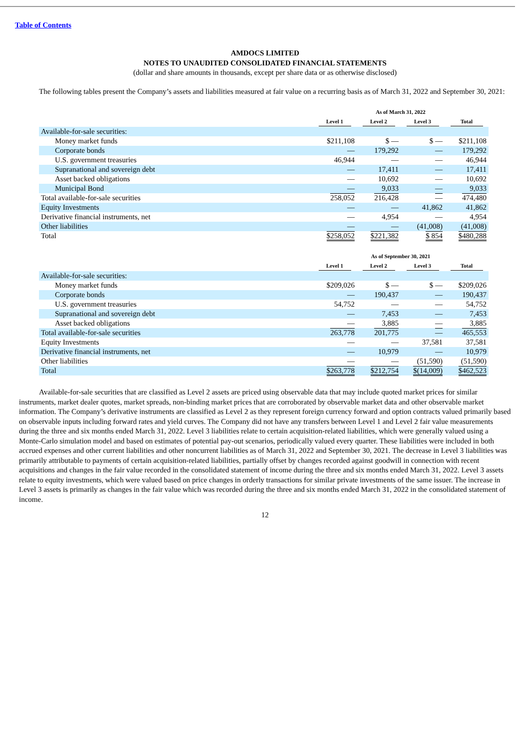Table of Contents
AMDOCS LIMITED
NOTES TO UNAUDITED CONSOLIDATED FINANCIAL STATEMENTS
(dollar and share amounts in thousands, except per share data or as otherwise disclosed)
The following tables present the Company’s assets and liabilities measured at fair value on a recurring basis as of March 31, 2022 and September 30, 2021:
| | As of March 31, 2022 | | | |
| --- | --- | --- | --- | --- |
| | Level 1 | Level 2 | Level 3 | Total |
| Available-for-sale securities: | | | | |
| Money market funds | $211,108 | $ — | $ — | $211,108 |
| Corporate bonds | — | 179,292 | — | 179,292 |
| U.S. government treasuries | 46,944 | — | — | 46,944 |
| Supranational and sovereign debt | — | 17,411 | — | 17,411 |
| Asset backed obligations | — | 10,692 | — | 10,692 |
| Municipal Bond | — | 9,033 | — | 9,033 |
| Total available-for-sale securities | 258,052 | 216,428 | — | 474,480 |
| Equity Investments | — | — | 41,862 | 41,862 |
| Derivative financial instruments, net | — | 4,954 | — | 4,954 |
| Other liabilities | — | — | (41,008) | (41,008) |
| Total | $258,052 | $221,382 | $ 854 | $480,288 |
| | As of September 30, 2021 | | | |
| --- | --- | --- | --- | --- |
| | Level 1 | Level 2 | Level 3 | Total |
| Available-for-sale securities: | | | | |
| Money market funds | $209,026 | $ — | $ — | $209,026 |
| Corporate bonds | — | 190,437 | — | 190,437 |
| U.S. government treasuries | 54,752 | — | — | 54,752 |
| Supranational and sovereign debt | — | 7,453 | — | 7,453 |
| Asset backed obligations | — | 3,885 | — | 3,885 |
| Total available-for-sale securities | 263,778 | 201,775 | — | 465,553 |
| Equity Investments | — | — | 37,581 | 37,581 |
| Derivative financial instruments, net | — | 10,979 | — | 10,979 |
| Other liabilities | — | — | (51,590) | (51,590) |
| Total | $263,778 | $212,754 | $(14,009) | $462,523 |
Available-for-sale securities that are classified as Level 2 assets are priced using observable data that may include quoted market prices for similar instruments, market dealer quotes, market spreads, non-binding market prices that are corroborated by observable market data and other observable market information. The Company’s derivative instruments are classified as Level 2 as they represent foreign currency forward and option contracts valued primarily based on observable inputs including forward rates and yield curves. The Company did not have any transfers between Level 1 and Level 2 fair value measurements during the three and six months ended March 31, 2022. Level 3 liabilities relate to certain acquisition-related liabilities, which were generally valued using a Monte-Carlo simulation model and based on estimates of potential pay-out scenarios, periodically valued every quarter. These liabilities were included in both accrued expenses and other current liabilities and other noncurrent liabilities as of March 31, 2022 and September 30, 2021. The decrease in Level 3 liabilities was primarily attributable to payments of certain acquisition-related liabilities, partially offset by changes recorded against goodwill in connection with recent acquisitions and changes in the fair value recorded in the consolidated statement of income during the three and six months ended March 31, 2022. Level 3 assets relate to equity investments, which were valued based on price changes in orderly transactions for similar private investments of the same issuer. The increase in Level 3 assets is primarily as changes in the fair value which was recorded during the three and six months ended March 31, 2022 in the consolidated statement of income.
12